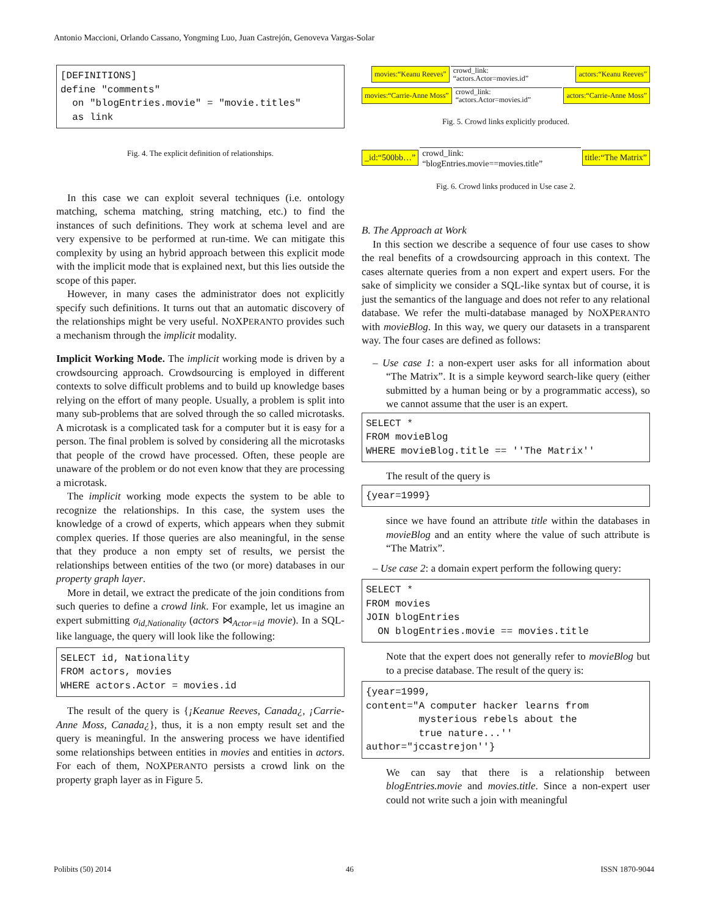Antonio Maccioni, Orlando Cassano, Yongming Luo, Juan Castrejón, Genoveva Vargas-Solar
[DEFINITIONS] define "comments" on "blogEntries.movie" = "movie.titles" as link
Fig. 4. The explicit definition of relationships.
In this case we can exploit several techniques (i.e. ontology matching, schema matching, string matching, etc.) to find the instances of such definitions. They work at schema level and are very expensive to be performed at run-time. We can mitigate this complexity by using an hybrid approach between this explicit mode with the implicit mode that is explained next, but this lies outside the scope of this paper.
However, in many cases the administrator does not explicitly specify such definitions. It turns out that an automatic discovery of the relationships might be very useful. NOXPERANTO provides such a mechanism through the implicit modality.
Implicit Working Mode. The implicit working mode is driven by a crowdsourcing approach. Crowdsourcing is employed in different contexts to solve difficult problems and to build up knowledge bases relying on the effort of many people. Usually, a problem is split into many sub-problems that are solved through the so called microtasks. A microtask is a complicated task for a computer but it is easy for a person. The final problem is solved by considering all the microtasks that people of the crowd have processed. Often, these people are unaware of the problem or do not even know that they are processing a microtask.
The implicit working mode expects the system to be able to recognize the relationships. In this case, the system uses the knowledge of a crowd of experts, which appears when they submit complex queries. If those queries are also meaningful, in the sense that they produce a non empty set of results, we persist the relationships between entities of the two (or more) databases in our property graph layer.
More in detail, we extract the predicate of the join conditions from such queries to define a crowd link. For example, let us imagine an expert submitting σ<sub>id,Nationality</sub> (actors ⋈<sub>Actor=id</sub> movie). In a SQL-like language, the query will look like the following:
SELECT id, Nationality FROM actors, movies WHERE actors.Actor = movies.id
The result of the query is {¡Keanue Reeves, Canada¿, ¡Carrie-Anne Moss, Canada¿}, thus, it is a non empty result set and the query is meaningful. In the answering process we have identified some relationships between entities in movies and entities in actors. For each of them, NOXPERANTO persists a crowd link on the property graph layer as in Figure 5.
movies:“Keanu Reeves” crowd_link:
“actors.Actor=movies.id” actors:“Keanu Reeves”
movies:“Carrie-Anne Moss” crowd_link:
“actors.Actor=movies.id” actors:“Carrie-Anne Moss”
Fig. 5. Crowd links explicitly produced.
_id:“500bb…” crowd_link:
“blogEntries.movie==movies.title” title:“The Matrix”
Fig. 6. Crowd links produced in Use case 2.
B. The Approach at Work
In this section we describe a sequence of four use cases to show the real benefits of a crowdsourcing approach in this context. The cases alternate queries from a non expert and expert users. For the sake of simplicity we consider a SQL-like syntax but of course, it is just the semantics of the language and does not refer to any relational database. We refer the multi-database managed by NOXPERANTO with movieBlog. In this way, we query our datasets in a transparent way. The four cases are defined as follows:
– Use case 1: a non-expert user asks for all information about “The Matrix”. It is a simple keyword search-like query (either submitted by a human being or by a programmatic access), so we cannot assume that the user is an expert.
SELECT * FROM movieBlog WHERE movieBlog.title == ''The Matrix''
The result of the query is
{year=1999}
since we have found an attribute title within the databases in movieBlog and an entity where the value of such attribute is “The Matrix”.
– Use case 2: a domain expert perform the following query:
SELECT * FROM movies JOIN blogEntries ON blogEntries.movie == movies.title
Note that the expert does not generally refer to movieBlog but to a precise database. The result of the query is:
{year=1999, content="A computer hacker learns from mysterious rebels about the true nature...'' author="jccastrejon''}
We can say that there is a relationship between blogEntries.movie and movies.title. Since a non-expert user could not write such a join with meaningful
Polibits (50) 2014 46 ISSN 1870-9044